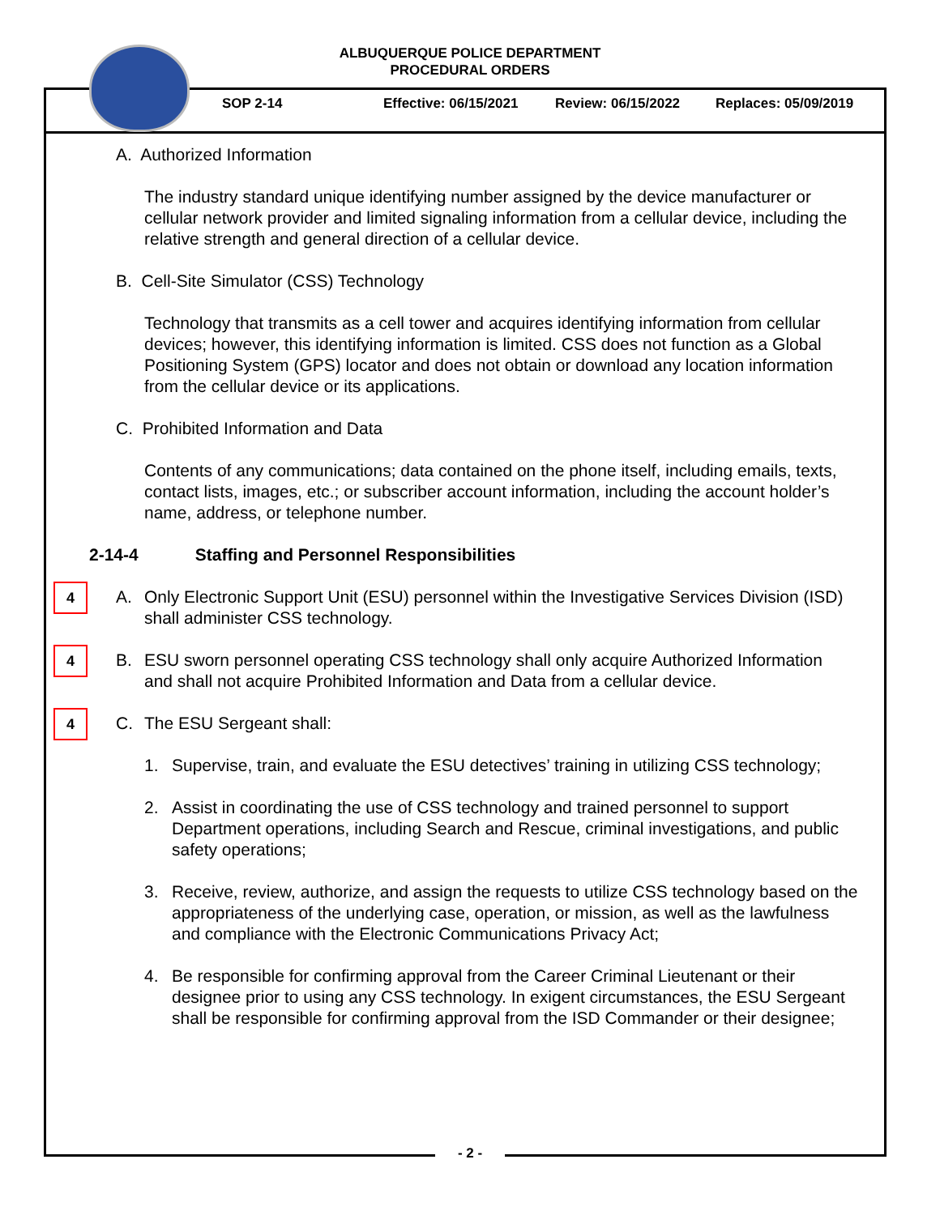ALBUQUERQUE POLICE DEPARTMENT
PROCEDURAL ORDERS
SOP 2-14 Effective: 06/15/2021 Review: 06/15/2022 Replaces: 05/09/2019
A. Authorized Information
The industry standard unique identifying number assigned by the device manufacturer or cellular network provider and limited signaling information from a cellular device, including the relative strength and general direction of a cellular device.
B. Cell-Site Simulator (CSS) Technology
Technology that transmits as a cell tower and acquires identifying information from cellular devices; however, this identifying information is limited. CSS does not function as a Global Positioning System (GPS) locator and does not obtain or download any location information from the cellular device or its applications.
C. Prohibited Information and Data
Contents of any communications; data contained on the phone itself, including emails, texts, contact lists, images, etc.; or subscriber account information, including the account holder’s name, address, or telephone number.
2-14-4 Staffing and Personnel Responsibilities
4 A. Only Electronic Support Unit (ESU) personnel within the Investigative Services Division (ISD) shall administer CSS technology.
4 B. ESU sworn personnel operating CSS technology shall only acquire Authorized Information and shall not acquire Prohibited Information and Data from a cellular device.
4 C. The ESU Sergeant shall:
1. Supervise, train, and evaluate the ESU detectives’ training in utilizing CSS technology;
2. Assist in coordinating the use of CSS technology and trained personnel to support Department operations, including Search and Rescue, criminal investigations, and public safety operations;
3. Receive, review, authorize, and assign the requests to utilize CSS technology based on the appropriateness of the underlying case, operation, or mission, as well as the lawfulness and compliance with the Electronic Communications Privacy Act;
4. Be responsible for confirming approval from the Career Criminal Lieutenant or their designee prior to using any CSS technology. In exigent circumstances, the ESU Sergeant shall be responsible for confirming approval from the ISD Commander or their designee;
- 2 -